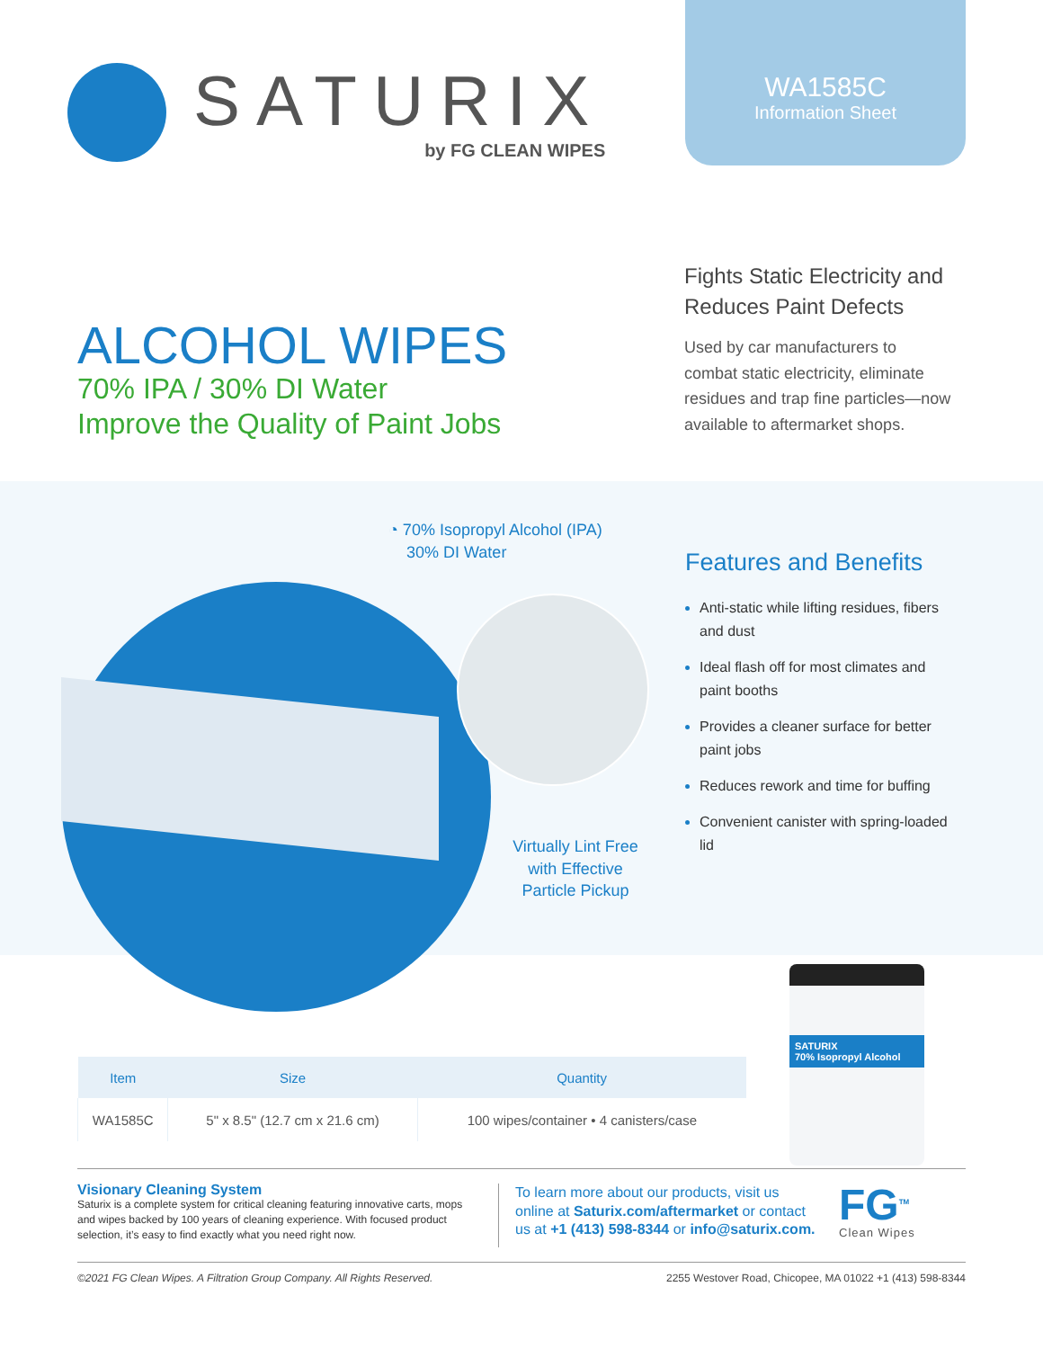SATURIX
by FG CLEAN WIPES
WA1585C
Information Sheet
ALCOHOL WIPES
70% IPA / 30% DI Water
Improve the Quality of Paint Jobs
Fights Static Electricity and Reduces Paint Defects
Used by car manufacturers to combat static electricity, eliminate residues and trap fine particles—now available to aftermarket shops.
◔ 70% Isopropyl Alcohol (IPA)
30% DI Water
Virtually Lint Free with Effective Particle Pickup
Features and Benefits
Anti-static while lifting residues, fibers and dust
Ideal flash off for most climates and paint booths
Provides a cleaner surface for better paint jobs
Reduces rework and time for buffing
Convenient canister with spring-loaded lid
SATURIX
70% Isopropyl Alcohol
| Item | Size | Quantity |
| --- | --- | --- |
| WA1585C | 5" x 8.5" (12.7 cm x 21.6 cm) | 100 wipes/container • 4 canisters/case |
Visionary Cleaning System
Saturix is a complete system for critical cleaning featuring innovative carts, mops and wipes backed by 100 years of cleaning experience. With focused product selection, it’s easy to find exactly what you need right now.
To learn more about our products, visit us online at Saturix.com/aftermarket or contact us at +1 (413) 598-8344 or info@saturix.com.
FG<sup>TM</sup>
Clean Wipes
©2021 FG Clean Wipes. A Filtration Group Company. All Rights Reserved. 2255 Westover Road, Chicopee, MA 01022 +1 (413) 598-8344